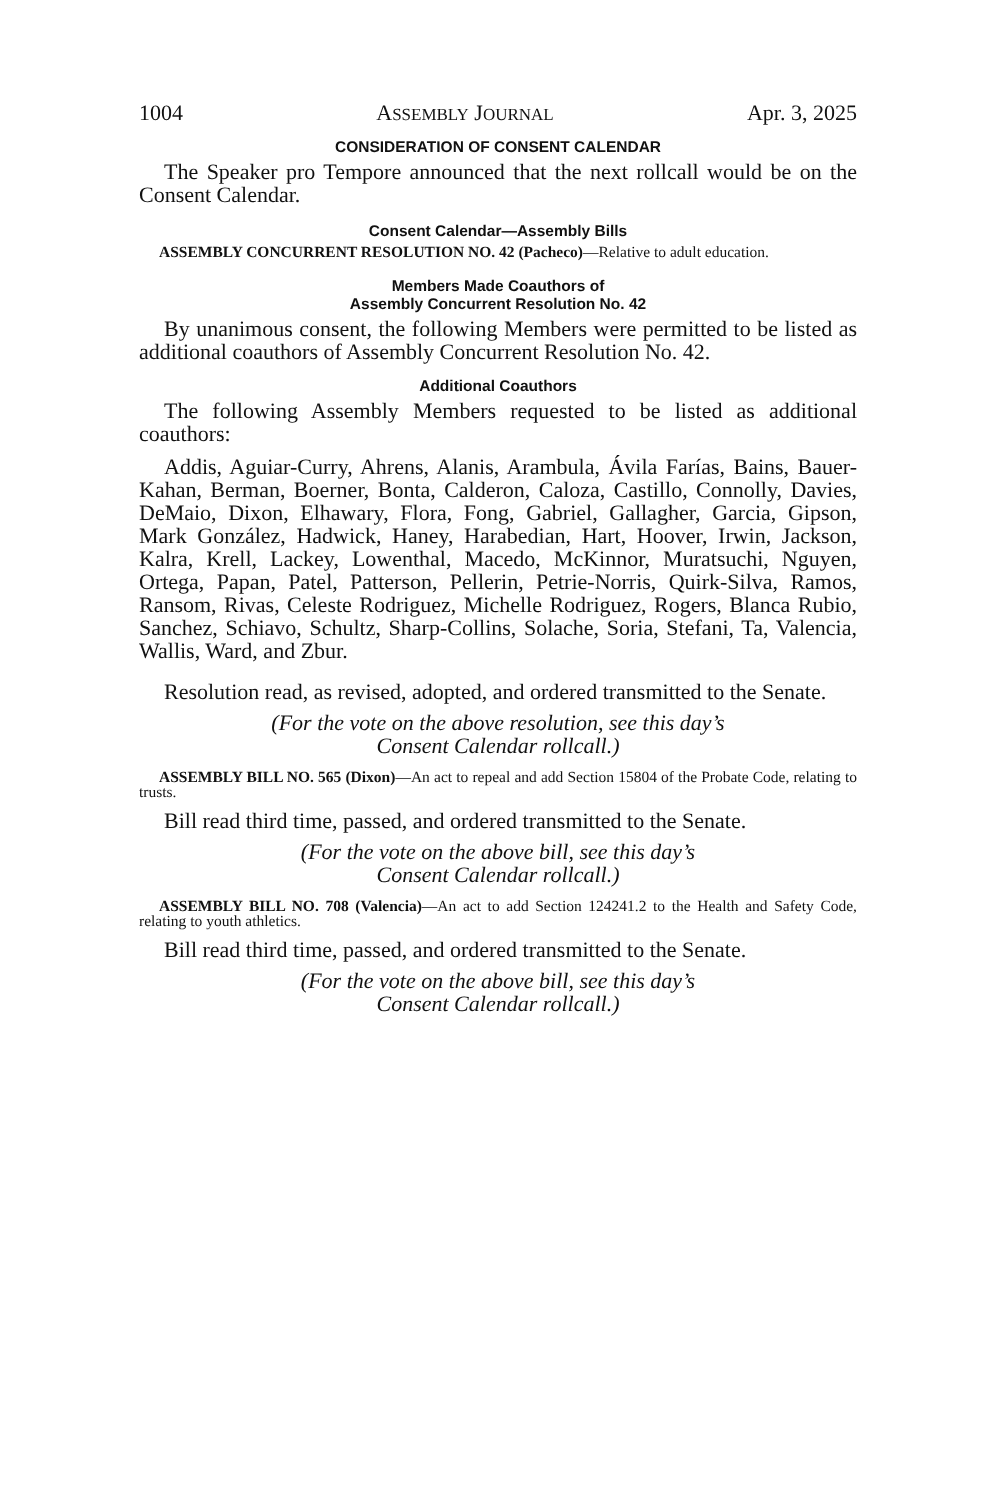1004 ASSEMBLY JOURNAL Apr. 3, 2025
CONSIDERATION OF CONSENT CALENDAR
The Speaker pro Tempore announced that the next rollcall would be on the Consent Calendar.
Consent Calendar—Assembly Bills
ASSEMBLY CONCURRENT RESOLUTION NO. 42 (Pacheco)—Relative to adult education.
Members Made Coauthors of
Assembly Concurrent Resolution No. 42
By unanimous consent, the following Members were permitted to be listed as additional coauthors of Assembly Concurrent Resolution No. 42.
Additional Coauthors
The following Assembly Members requested to be listed as additional coauthors:
Addis, Aguiar-Curry, Ahrens, Alanis, Arambula, Ávila Farías, Bains, Bauer-Kahan, Berman, Boerner, Bonta, Calderon, Caloza, Castillo, Connolly, Davies, DeMaio, Dixon, Elhawary, Flora, Fong, Gabriel, Gallagher, Garcia, Gipson, Mark González, Hadwick, Haney, Harabedian, Hart, Hoover, Irwin, Jackson, Kalra, Krell, Lackey, Lowenthal, Macedo, McKinnor, Muratsuchi, Nguyen, Ortega, Papan, Patel, Patterson, Pellerin, Petrie-Norris, Quirk-Silva, Ramos, Ransom, Rivas, Celeste Rodriguez, Michelle Rodriguez, Rogers, Blanca Rubio, Sanchez, Schiavo, Schultz, Sharp-Collins, Solache, Soria, Stefani, Ta, Valencia, Wallis, Ward, and Zbur.
Resolution read, as revised, adopted, and ordered transmitted to the Senate.
(For the vote on the above resolution, see this day’s
Consent Calendar rollcall.)
ASSEMBLY BILL NO. 565 (Dixon)—An act to repeal and add Section 15804 of the Probate Code, relating to trusts.
Bill read third time, passed, and ordered transmitted to the Senate.
(For the vote on the above bill, see this day’s
Consent Calendar rollcall.)
ASSEMBLY BILL NO. 708 (Valencia)—An act to add Section 124241.2 to the Health and Safety Code, relating to youth athletics.
Bill read third time, passed, and ordered transmitted to the Senate.
(For the vote on the above bill, see this day’s
Consent Calendar rollcall.)